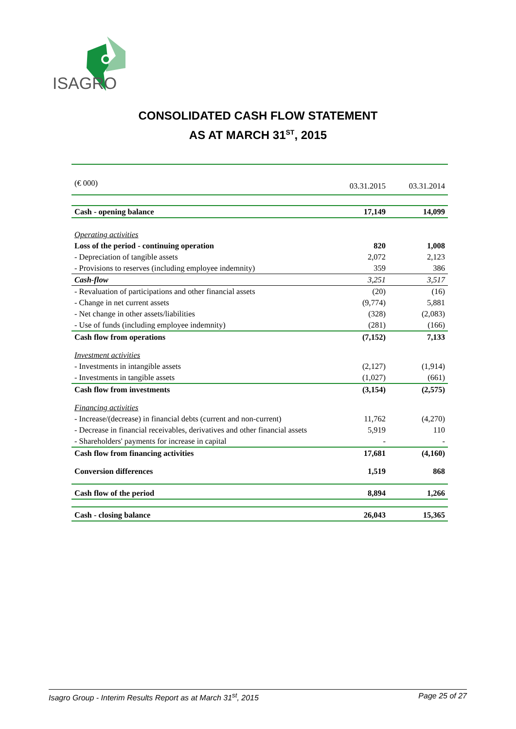ISAGRO
CONSOLIDATED CASH FLOW STATEMENT
AS AT MARCH 31<sup>ST</sup>, 2015
| (€ 000) | 03.31.2015 | 03.31.2014 |
| Cash - opening balance | 17,149 | 14,099 |
| Operating activities | | |
| Loss of the period - continuing operation | 820 | 1,008 |
| - Depreciation of tangible assets | 2,072 | 2,123 |
| - Provisions to reserves (including employee indemnity) | 359 | 386 |
| Cash-flow | 3,251 | 3,517 |
| - Revaluation of participations and other financial assets | (20) | (16) |
| - Change in net current assets | (9,774) | 5,881 |
| - Net change in other assets/liabilities | (328) | (2,083) |
| - Use of funds (including employee indemnity) | (281) | (166) |
| Cash flow from operations | (7,152) | 7,133 |
| Investment activities | | |
| - Investments in intangible assets | (2,127) | (1,914) |
| - Investments in tangible assets | (1,027) | (661) |
| Cash flow from investments | (3,154) | (2,575) |
| Financing activities | | |
| - Increase/(decrease) in financial debts (current and non-current) | 11,762 | (4,270) |
| - Decrease in financial receivables, derivatives and other financial assets | 5,919 | 110 |
| - Shareholders' payments for increase in capital | - | - |
| Cash flow from financing activities | 17,681 | (4,160) |
| Conversion differences | 1,519 | 868 |
| Cash flow of the period | 8,894 | 1,266 |
| Cash - closing balance | 26,043 | 15,365 |
Isagro Group - Interim Results Report as at March 31<sup>st</sup>, 2015 Page 25 of 27